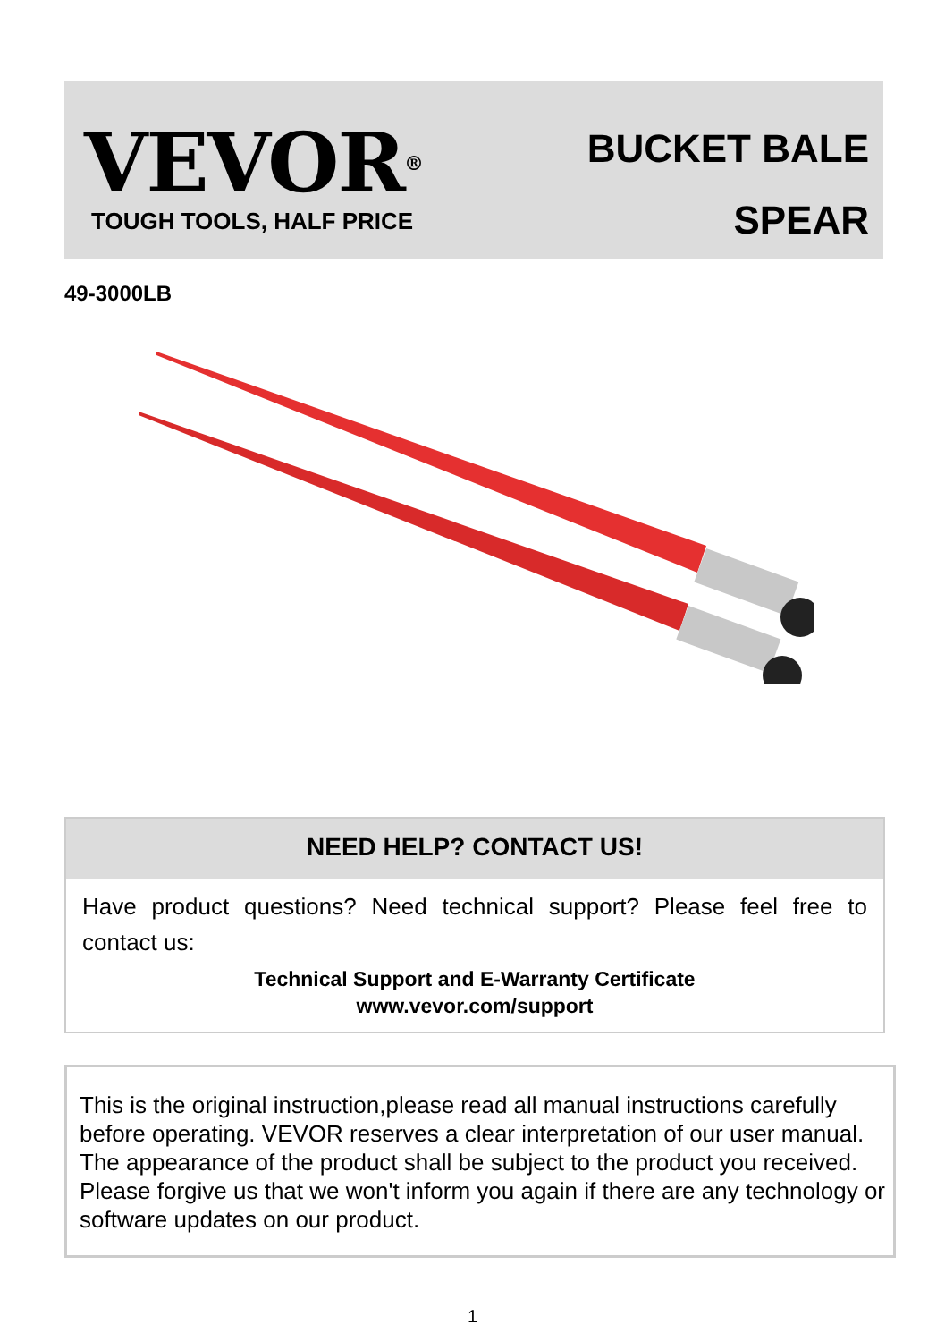VEVOR<sup>®</sup>
TOUGH TOOLS, HALF PRICE
BUCKET BALE
SPEAR
49-3000LB
NEED HELP? CONTACT US!
Have product questions? Need technical support? Please feel free to contact us:
Technical Support and E-Warranty Certificate
www.vevor.com/support
This is the original instruction,please read all manual instructions carefully before operating. VEVOR reserves a clear interpretation of our user manual. The appearance of the product shall be subject to the product you received. Please forgive us that we won't inform you again if there are any technology or software updates on our product.
1